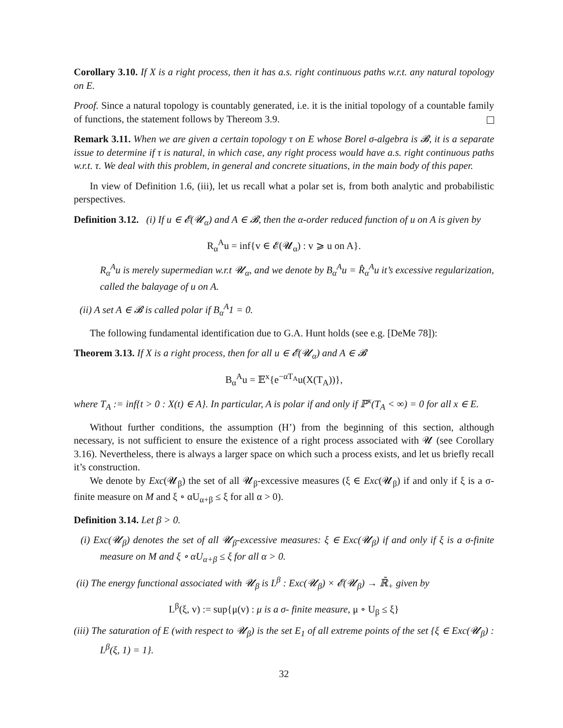Corollary 3.10. If X is a right process, then it has a.s. right continuous paths w.r.t. any natural topology on E.
Proof. Since a natural topology is countably generated, i.e. it is the initial topology of a countable family of functions, the statement follows by Thereom 3.9.
Remark 3.11. When we are given a certain topology τ on E whose Borel σ-algebra is 𝓑, it is a separate issue to determine if τ is natural, in which case, any right process would have a.s. right continuous paths w.r.t. τ. We deal with this problem, in general and concrete situations, in the main body of this paper.
In view of Definition 1.6, (iii), let us recall what a polar set is, from both analytic and probabilistic perspectives.
Definition 3.12. (i) If u ∈ 𝓔(𝓤<sub>α</sub>) and A ∈ 𝓑, then the α-order reduced function of u on A is given by
R<sub>α</sub><sup>A</sup>u = inf{v ∈ 𝓔(𝓤<sub>α</sub>) : v ⩾ u on A}.
R<sub>α</sub><sup>A</sup>u is merely supermedian w.r.t 𝓤<sub>α</sub>, and we denote by B<sub>α</sub><sup>A</sup>u = R̂<sub>α</sub><sup>A</sup>u it’s excessive regularization, called the balayage of u on A.
(ii) A set A ∈ 𝓑 is called polar if B<sub>α</sub><sup>A</sup>1 = 0.
The following fundamental identification due to G.A. Hunt holds (see e.g. [DeMe 78]):
Theorem 3.13. If X is a right process, then for all u ∈ 𝓔(𝓤<sub>α</sub>) and A ∈ 𝓑
B<sub>α</sub><sup>A</sup>u = 𝔼<sup>x</sup>{e<sup>−αT<sub>A</sub></sup>u(X(T<sub>A</sub>))},
where T<sub>A</sub> := inf{t > 0 : X(t) ∈ A}. In particular, A is polar if and only if ℙ<sup>x</sup>(T<sub>A</sub> < ∞) = 0 for all x ∈ E.
Without further conditions, the assumption (H’) from the beginning of this section, although necessary, is not sufficient to ensure the existence of a right process associated with 𝓤 (see Corollary 3.16). Nevertheless, there is always a larger space on which such a process exists, and let us briefly recall it’s construction.
We denote by Exc(𝓤<sub>β</sub>) the set of all 𝓤<sub>β</sub>-excessive measures (ξ ∈ Exc(𝓤<sub>β</sub>) if and only if ξ is a σ-finite measure on M and ξ ∘ αU<sub>α+β</sub> ≤ ξ for all α > 0).
Definition 3.14. Let β > 0.
(i) Exc(𝓤<sub>β</sub>) denotes the set of all 𝓤<sub>β</sub>-excessive measures: ξ ∈ Exc(𝓤<sub>β</sub>) if and only if ξ is a σ-finite measure on M and ξ ∘ αU<sub>α+β</sub> ≤ ξ for all α > 0.
(ii) The energy functional associated with 𝓤<sub>β</sub> is L<sup>β</sup> : Exc(𝓤<sub>β</sub>) × 𝓔(𝓤<sub>β</sub>) → ℝ̄<sub>+</sub> given by
L<sup>β</sup>(ξ, v) := sup{μ(v) : μ is a σ- finite measure, μ ∘ U<sub>β</sub> ≤ ξ}
(iii) The saturation of E (with respect to 𝓤<sub>β</sub>) is the set E<sub>1</sub> of all extreme points of the set {ξ ∈ Exc(𝓤<sub>β</sub>) : L<sup>β</sup>(ξ, 1) = 1}.
32